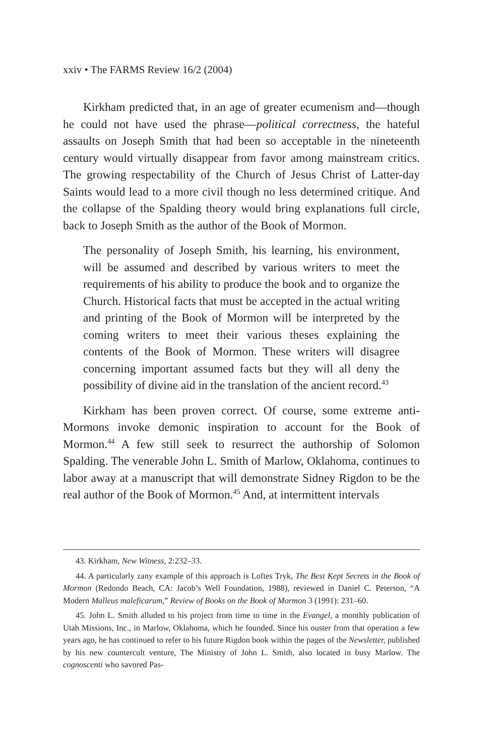xxiv • The FARMS Review 16/2 (2004)
Kirkham predicted that, in an age of greater ecumenism and—though he could not have used the phrase—political correctness, the hateful assaults on Joseph Smith that had been so acceptable in the nineteenth century would virtually disappear from favor among mainstream critics. The growing respectability of the Church of Jesus Christ of Latter-day Saints would lead to a more civil though no less determined critique. And the collapse of the Spalding theory would bring explanations full circle, back to Joseph Smith as the author of the Book of Mormon.
The personality of Joseph Smith, his learning, his environment, will be assumed and described by various writers to meet the requirements of his ability to produce the book and to organize the Church. Historical facts that must be accepted in the actual writing and printing of the Book of Mormon will be interpreted by the coming writers to meet their various theses explaining the contents of the Book of Mormon. These writers will disagree concerning important assumed facts but they will all deny the possibility of divine aid in the translation of the ancient record.<sup>43</sup>
Kirkham has been proven correct. Of course, some extreme anti-Mormons invoke demonic inspiration to account for the Book of Mormon.<sup>44</sup> A few still seek to resurrect the authorship of Solomon Spalding. The venerable John L. Smith of Marlow, Oklahoma, continues to labor away at a manuscript that will demonstrate Sidney Rigdon to be the real author of the Book of Mormon.<sup>45</sup> And, at intermittent intervals
43. Kirkham, New Witness, 2:232–33.
44. A particularly zany example of this approach is Loftes Tryk, The Best Kept Secrets in the Book of Mormon (Redondo Beach, CA: Jacob’s Well Foundation, 1988), reviewed in Daniel C. Peterson, “A Modern Malleus maleficarum,” Review of Books on the Book of Mormon 3 (1991): 231–60.
45. John L. Smith alluded to his project from time to time in the Evangel, a monthly publication of Utah Missions, Inc., in Marlow, Oklahoma, which he founded. Since his ouster from that operation a few years ago, he has continued to refer to his future Rigdon book within the pages of the Newsletter, published by his new countercult venture, The Ministry of John L. Smith, also located in busy Marlow. The cognoscenti who savored Pas-